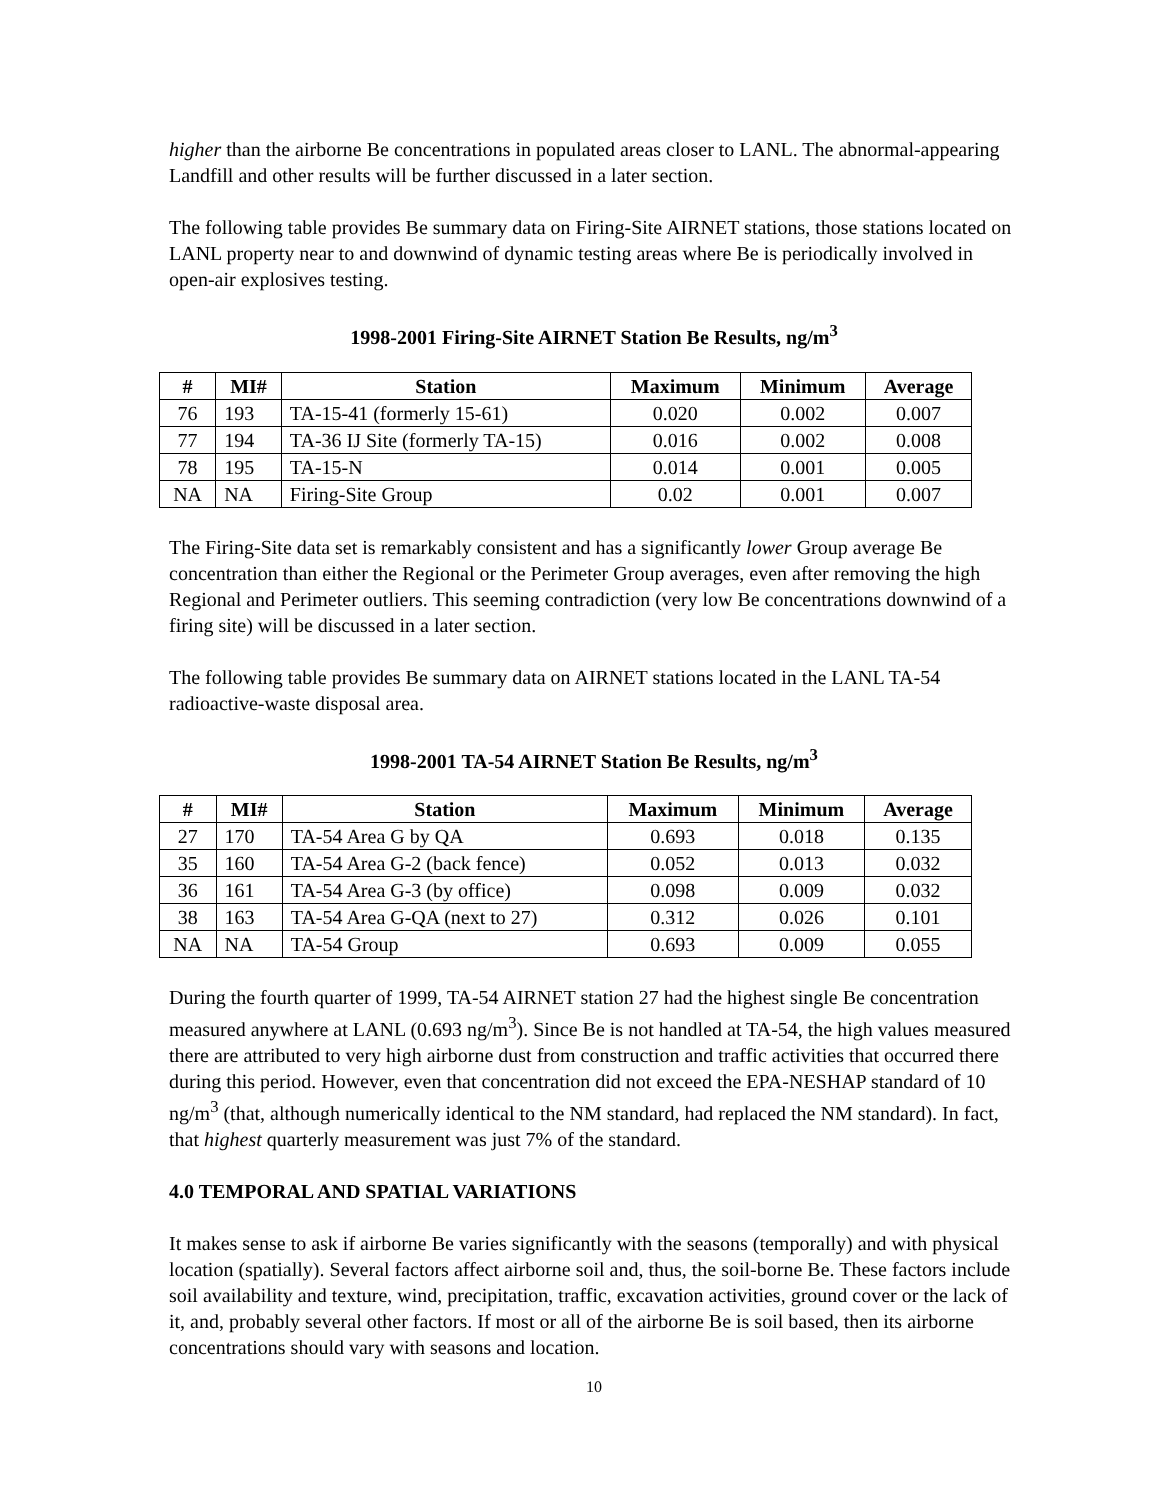higher than the airborne Be concentrations in populated areas closer to LANL. The abnormal-appearing Landfill and other results will be further discussed in a later section.
The following table provides Be summary data on Firing-Site AIRNET stations, those stations located on LANL property near to and downwind of dynamic testing areas where Be is periodically involved in open-air explosives testing.
1998-2001 Firing-Site AIRNET Station Be Results, ng/m<sup>3</sup>
| # | MI# | Station | Maximum | Minimum | Average |
| --- | --- | --- | --- | --- | --- |
| 76 | 193 | TA-15-41 (formerly 15-61) | 0.020 | 0.002 | 0.007 |
| 77 | 194 | TA-36 IJ Site (formerly TA-15) | 0.016 | 0.002 | 0.008 |
| 78 | 195 | TA-15-N | 0.014 | 0.001 | 0.005 |
| NA | NA | Firing-Site Group | 0.02 | 0.001 | 0.007 |
The Firing-Site data set is remarkably consistent and has a significantly lower Group average Be concentration than either the Regional or the Perimeter Group averages, even after removing the high Regional and Perimeter outliers. This seeming contradiction (very low Be concentrations downwind of a firing site) will be discussed in a later section.
The following table provides Be summary data on AIRNET stations located in the LANL TA-54 radioactive-waste disposal area.
1998-2001 TA-54 AIRNET Station Be Results, ng/m<sup>3</sup>
| # | MI# | Station | Maximum | Minimum | Average |
| --- | --- | --- | --- | --- | --- |
| 27 | 170 | TA-54 Area G by QA | 0.693 | 0.018 | 0.135 |
| 35 | 160 | TA-54 Area G-2 (back fence) | 0.052 | 0.013 | 0.032 |
| 36 | 161 | TA-54 Area G-3 (by office) | 0.098 | 0.009 | 0.032 |
| 38 | 163 | TA-54 Area G-QA (next to 27) | 0.312 | 0.026 | 0.101 |
| NA | NA | TA-54 Group | 0.693 | 0.009 | 0.055 |
During the fourth quarter of 1999, TA-54 AIRNET station 27 had the highest single Be concentration measured anywhere at LANL (0.693 ng/m<sup>3</sup>). Since Be is not handled at TA-54, the high values measured there are attributed to very high airborne dust from construction and traffic activities that occurred there during this period. However, even that concentration did not exceed the EPA-NESHAP standard of 10 ng/m<sup>3</sup> (that, although numerically identical to the NM standard, had replaced the NM standard). In fact, that highest quarterly measurement was just 7% of the standard.
4.0 TEMPORAL AND SPATIAL VARIATIONS
It makes sense to ask if airborne Be varies significantly with the seasons (temporally) and with physical location (spatially). Several factors affect airborne soil and, thus, the soil-borne Be. These factors include soil availability and texture, wind, precipitation, traffic, excavation activities, ground cover or the lack of it, and, probably several other factors. If most or all of the airborne Be is soil based, then its airborne concentrations should vary with seasons and location.
10